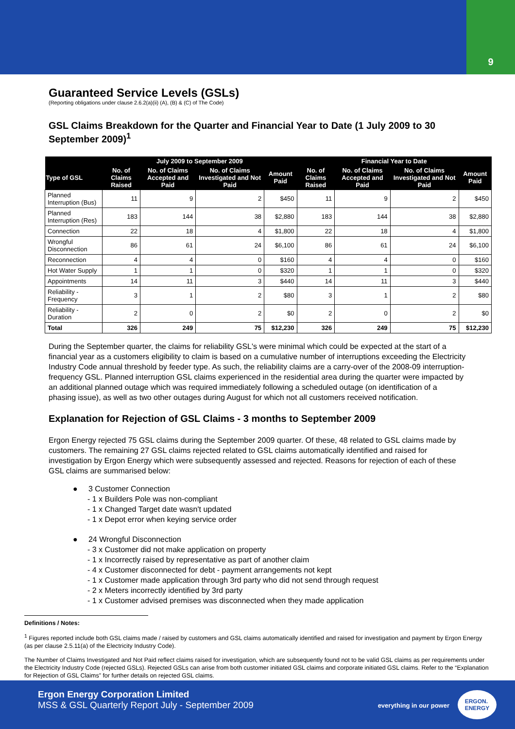9
Guaranteed Service Levels (GSLs)
(Reporting obligations under clause 2.6.2(a)(ii) (A), (B) & (C) of The Code)
GSL Claims Breakdown for the Quarter and Financial Year to Date (1 July 2009 to 30 September 2009)<sup>1</sup>
| | July 2009 to September 2009 | | | | Financial Year to Date | | | |
| --- | --- | --- | --- | --- | --- | --- | --- | --- |
| Type of GSL | No. of Claims Raised | No. of Claims Accepted and Paid | No. of Claims Investigated and Not Paid | Amount Paid | No. of Claims Raised | No. of Claims Accepted and Paid | No. of Claims Investigated and Not Paid | Amount Paid |
| Planned Interruption (Bus) | 11 | 9 | 2 | $450 | 11 | 9 | 2 | $450 |
| Planned Interruption (Res) | 183 | 144 | 38 | $2,880 | 183 | 144 | 38 | $2,880 |
| Connection | 22 | 18 | 4 | $1,800 | 22 | 18 | 4 | $1,800 |
| Wrongful Disconnection | 86 | 61 | 24 | $6,100 | 86 | 61 | 24 | $6,100 |
| Reconnection | 4 | 4 | 0 | $160 | 4 | 4 | 0 | $160 |
| Hot Water Supply | 1 | 1 | 0 | $320 | 1 | 1 | 0 | $320 |
| Appointments | 14 | 11 | 3 | $440 | 14 | 11 | 3 | $440 |
| Reliability - Frequency | 3 | 1 | 2 | $80 | 3 | 1 | 2 | $80 |
| Reliability - Duration | 2 | 0 | 2 | $0 | 2 | 0 | 2 | $0 |
| Total | 326 | 249 | 75 | $12,230 | 326 | 249 | 75 | $12,230 |
During the September quarter, the claims for reliability GSL's were minimal which could be expected at the start of a financial year as a customers eligibility to claim is based on a cumulative number of interruptions exceeding the Electricity Industry Code annual threshold by feeder type. As such, the reliability claims are a carry-over of the 2008-09 interruption-frequency GSL. Planned interruption GSL claims experienced in the residential area during the quarter were impacted by an additional planned outage which was required immediately following a scheduled outage (on identification of a phasing issue), as well as two other outages during August for which not all customers received notification.
Explanation for Rejection of GSL Claims - 3 months to September 2009
Ergon Energy rejected 75 GSL claims during the September 2009 quarter. Of these, 48 related to GSL claims made by customers. The remaining 27 GSL claims rejected related to GSL claims automatically identified and raised for investigation by Ergon Energy which were subsequently assessed and rejected. Reasons for rejection of each of these GSL claims are summarised below:
● 3 Customer Connection
- 1 x Builders Pole was non-compliant
- 1 x Changed Target date wasn't updated
- 1 x Depot error when keying service order
● 24 Wrongful Disconnection
- 3 x Customer did not make application on property
- 1 x Incorrectly raised by representative as part of another claim
- 4 x Customer disconnected for debt - payment arrangements not kept
- 1 x Customer made application through 3rd party who did not send through request
- 2 x Meters incorrectly identified by 3rd party
- 1 x Customer advised premises was disconnected when they made application
Definitions / Notes:
<sup>1</sup> Figures reported include both GSL claims made / raised by customers and GSL claims automatically identified and raised for investigation and payment by Ergon Energy (as per clause 2.5.11(a) of the Electricity Industry Code).
The Number of Claims Investigated and Not Paid reflect claims raised for investigation, which are subsequently found not to be valid GSL claims as per requirements under the Electricity Industry Code (rejected GSLs). Rejected GSLs can arise from both customer initiated GSL claims and corporate initiated GSL claims. Refer to the “Explanation for Rejection of GSL Claims” for further details on rejected GSL claims.
Ergon Energy Corporation Limited
MSS & GSL Quarterly Report July - September 2009
everything in our power
ERGON.
ENERGY